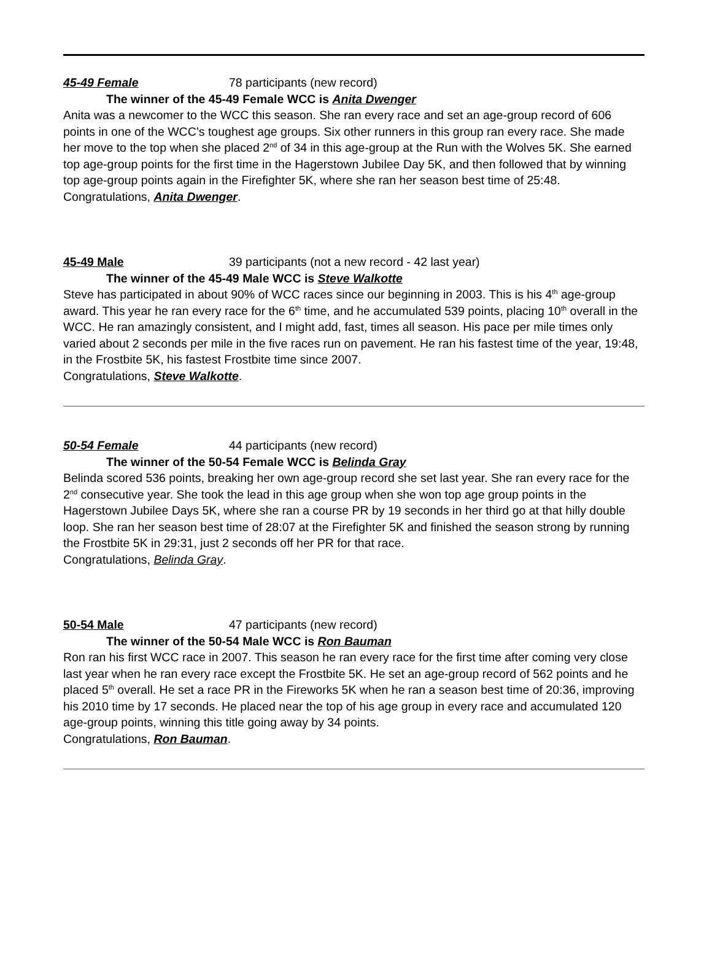45-49 Female 78 participants (new record)
The winner of the 45-49 Female WCC is Anita Dwenger
Anita was a newcomer to the WCC this season. She ran every race and set an age-group record of 606 points in one of the WCC’s toughest age groups. Six other runners in this group ran every race. She made her move to the top when she placed 2<sup>nd</sup> of 34 in this age-group at the Run with the Wolves 5K. She earned top age-group points for the first time in the Hagerstown Jubilee Day 5K, and then followed that by winning top age-group points again in the Firefighter 5K, where she ran her season best time of 25:48.
Congratulations, Anita Dwenger.
45-49 Male 39 participants (not a new record - 42 last year)
The winner of the 45-49 Male WCC is Steve Walkotte
Steve has participated in about 90% of WCC races since our beginning in 2003. This is his 4<sup>th</sup> age-group award. This year he ran every race for the 6<sup>th</sup> time, and he accumulated 539 points, placing 10<sup>th</sup> overall in the WCC. He ran amazingly consistent, and I might add, fast, times all season. His pace per mile times only varied about 2 seconds per mile in the five races run on pavement. He ran his fastest time of the year, 19:48, in the Frostbite 5K, his fastest Frostbite time since 2007.
Congratulations, Steve Walkotte.
50-54 Female 44 participants (new record)
The winner of the 50-54 Female WCC is Belinda Gray
Belinda scored 536 points, breaking her own age-group record she set last year. She ran every race for the 2<sup>nd</sup> consecutive year. She took the lead in this age group when she won top age group points in the Hagerstown Jubilee Days 5K, where she ran a course PR by 19 seconds in her third go at that hilly double loop. She ran her season best time of 28:07 at the Firefighter 5K and finished the season strong by running the Frostbite 5K in 29:31, just 2 seconds off her PR for that race.
Congratulations, Belinda Gray.
50-54 Male 47 participants (new record)
The winner of the 50-54 Male WCC is Ron Bauman
Ron ran his first WCC race in 2007. This season he ran every race for the first time after coming very close last year when he ran every race except the Frostbite 5K. He set an age-group record of 562 points and he placed 5<sup>th</sup> overall. He set a race PR in the Fireworks 5K when he ran a season best time of 20:36, improving his 2010 time by 17 seconds. He placed near the top of his age group in every race and accumulated 120 age-group points, winning this title going away by 34 points.
Congratulations, Ron Bauman.